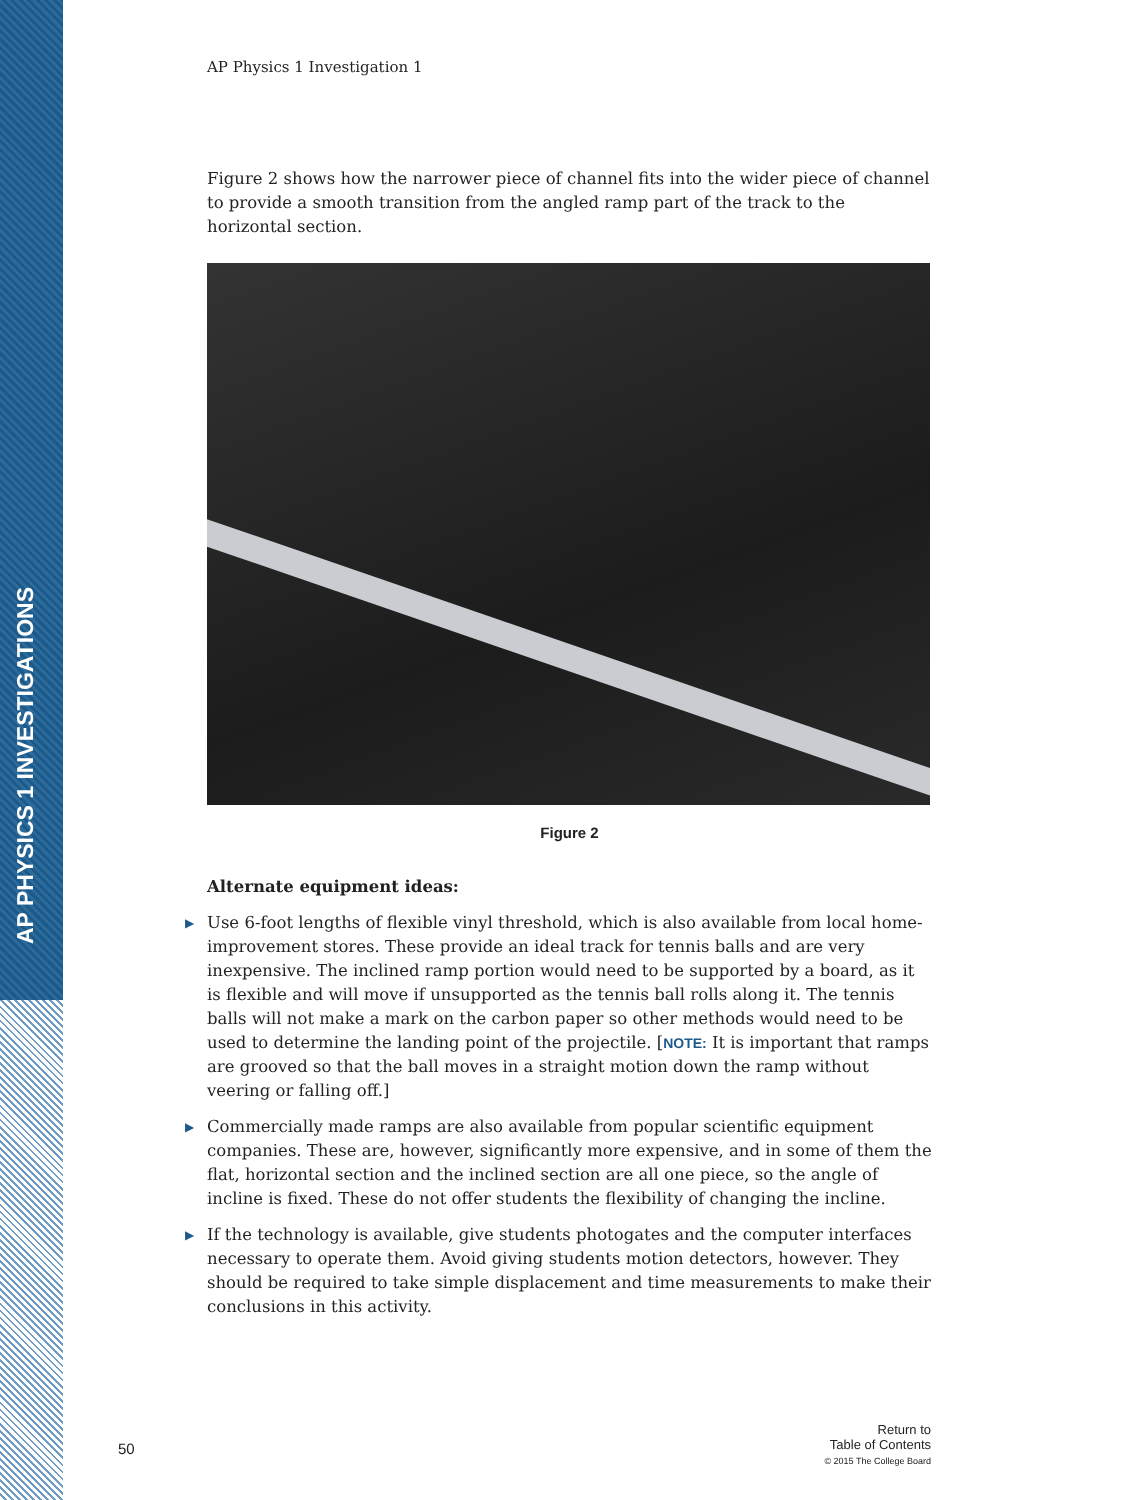AP PHYSICS 1 INVESTIGATIONS
AP Physics 1 Investigation 1
Figure 2 shows how the narrower piece of channel fits into the wider piece of channel to provide a smooth transition from the angled ramp part of the track to the horizontal section.
Figure 2
Alternate equipment ideas:
▶ Use 6-foot lengths of flexible vinyl threshold, which is also available from local home-improvement stores. These provide an ideal track for tennis balls and are very inexpensive. The inclined ramp portion would need to be supported by a board, as it is flexible and will move if unsupported as the tennis ball rolls along it. The tennis balls will not make a mark on the carbon paper so other methods would need to be used to determine the landing point of the projectile. [NOTE: It is important that ramps are grooved so that the ball moves in a straight motion down the ramp without veering or falling off.]
▶ Commercially made ramps are also available from popular scientific equipment companies. These are, however, significantly more expensive, and in some of them the flat, horizontal section and the inclined section are all one piece, so the angle of incline is fixed. These do not offer students the flexibility of changing the incline.
▶ If the technology is available, give students photogates and the computer interfaces necessary to operate them. Avoid giving students motion detectors, however. They should be required to take simple displacement and time measurements to make their conclusions in this activity.
50
Return to
Table of Contents
© 2015 The College Board